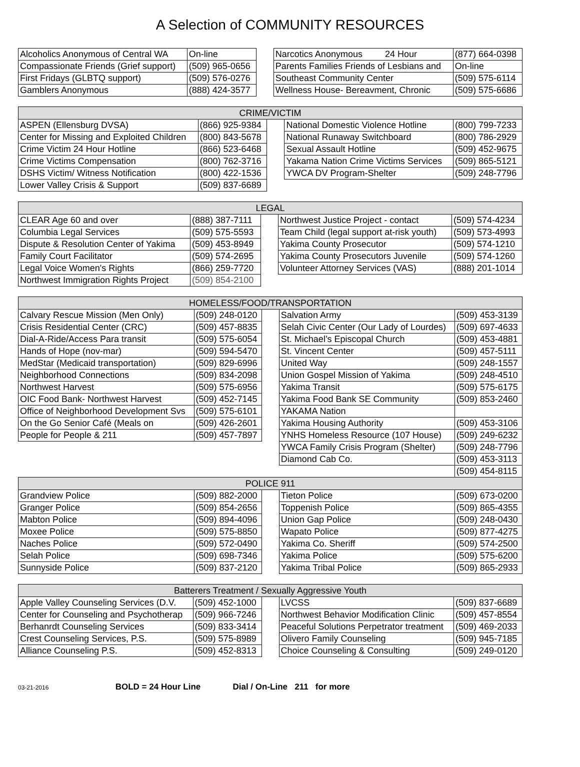A Selection of COMMUNITY RESOURCES
| Alcoholics Anonymous of Central WA | On-line | | Narcotics Anonymous 24 Hour | (877) 664-0398 |
| Compassionate Friends (Grief support) | (509) 965-0656 | | Parents Families Friends of Lesbians and | On-line |
| First Fridays (GLBTQ support) | (509) 576-0276 | | Southeast Community Center | (509) 575-6114 |
| Gamblers Anonymous | (888) 424-3577 | | Wellness House- Bereavment, Chronic | (509) 575-6686 |
| CRIME/VICTIM | | | | |
| --- | --- | --- | --- | --- |
| ASPEN (Ellensburg DVSA) | (866) 925-9384 | | National Domestic Violence Hotline | (800) 799-7233 |
| Center for Missing and Exploited Children | (800) 843-5678 | | National Runaway Switchboard | (800) 786-2929 |
| Crime Victim 24 Hour Hotline | (866) 523-6468 | | Sexual Assault Hotline | (509) 452-9675 |
| Crime Victims Compensation | (800) 762-3716 | | Yakama Nation Crime Victims Services | (509) 865-5121 |
| DSHS Victim/ Witness Notification | (800) 422-1536 | | YWCA DV Program-Shelter | (509) 248-7796 |
| Lower Valley Crisis & Support | (509) 837-6689 | | | |
| LEGAL | | | | |
| --- | --- | --- | --- | --- |
| CLEAR Age 60 and over | (888) 387-7111 | | Northwest Justice Project - contact | (509) 574-4234 |
| Columbia Legal Services | (509) 575-5593 | | Team Child (legal support at-risk youth) | (509) 573-4993 |
| Dispute & Resolution Center of Yakima | (509) 453-8949 | | Yakima County Prosecutor | (509) 574-1210 |
| Family Court Facilitator | (509) 574-2695 | | Yakima County Prosecutors Juvenile | (509) 574-1260 |
| Legal Voice Women's Rights | (866) 259-7720 | | Volunteer Attorney Services (VAS) | (888) 201-1014 |
| Northwest Immigration Rights Project | (509) 854-2100 | | | |
| HOMELESS/FOOD/TRANSPORTATION | | | | |
| --- | --- | --- | --- | --- |
| Calvary Rescue Mission (Men Only) | (509) 248-0120 | | Salvation Army | (509) 453-3139 |
| Crisis Residential Center (CRC) | (509) 457-8835 | | Selah Civic Center (Our Lady of Lourdes) | (509) 697-4633 |
| Dial-A-Ride/Access Para transit | (509) 575-6054 | | St. Michael’s Episcopal Church | (509) 453-4881 |
| Hands of Hope (nov-mar) | (509) 594-5470 | | St. Vincent Center | (509) 457-5111 |
| MedStar (Medicaid transportation) | (509) 829-6996 | | United Way | (509) 248-1557 |
| Neighborhood Connections | (509) 834-2098 | | Union Gospel Mission of Yakima | (509) 248-4510 |
| Northwest Harvest | (509) 575-6956 | | Yakima Transit | (509) 575-6175 |
| OIC Food Bank- Northwest Harvest | (509) 452-7145 | | Yakima Food Bank SE Community | (509) 853-2460 |
| Office of Neighborhood Development Svs | (509) 575-6101 | | YAKAMA Nation | |
| On the Go Senior Café (Meals on | (509) 426-2601 | | Yakima Housing Authority | (509) 453-3106 |
| People for People & 211 | (509) 457-7897 | | YNHS Homeless Resource (107 House) | (509) 249-6232 |
| | | | YWCA Family Crisis Program (Shelter) | (509) 248-7796 |
| | | | Diamond Cab Co. | (509) 453-3113 |
| | | | | (509) 454-8115 |
| POLICE 911 | | | | |
| Grandview Police | (509) 882-2000 | | Tieton Police | (509) 673-0200 |
| Granger Police | (509) 854-2656 | | Toppenish Police | (509) 865-4355 |
| Mabton Police | (509) 894-4096 | | Union Gap Police | (509) 248-0430 |
| Moxee Police | (509) 575-8850 | | Wapato Police | (509) 877-4275 |
| Naches Police | (509) 572-0490 | | Yakima Co. Sheriff | (509) 574-2500 |
| Selah Police | (509) 698-7346 | | Yakima Police | (509) 575-6200 |
| Sunnyside Police | (509) 837-2120 | | Yakima Tribal Police | (509) 865-2933 |
| Batterers Treatment / Sexually Aggressive Youth | | | | |
| --- | --- | --- | --- | --- |
| Apple Valley Counseling Services (D.V. | (509) 452-1000 | | LVCSS | (509) 837-6689 |
| Center for Counseling and Psychotherap | (509) 966-7246 | | Northwest Behavior Modification Clinic | (509) 457-8554 |
| Berhanrdt Counseling Services | (509) 833-3414 | | Peaceful Solutions Perpetrator treatment | (509) 469-2033 |
| Crest Counseling Services, P.S. | (509) 575-8989 | | Olivero Family Counseling | (509) 945-7185 |
| Alliance Counseling P.S. | (509) 452-8313 | | Choice Counseling & Consulting | (509) 249-0120 |
03-21-2016 BOLD = 24 Hour Line Dial / On-Line 211 for more